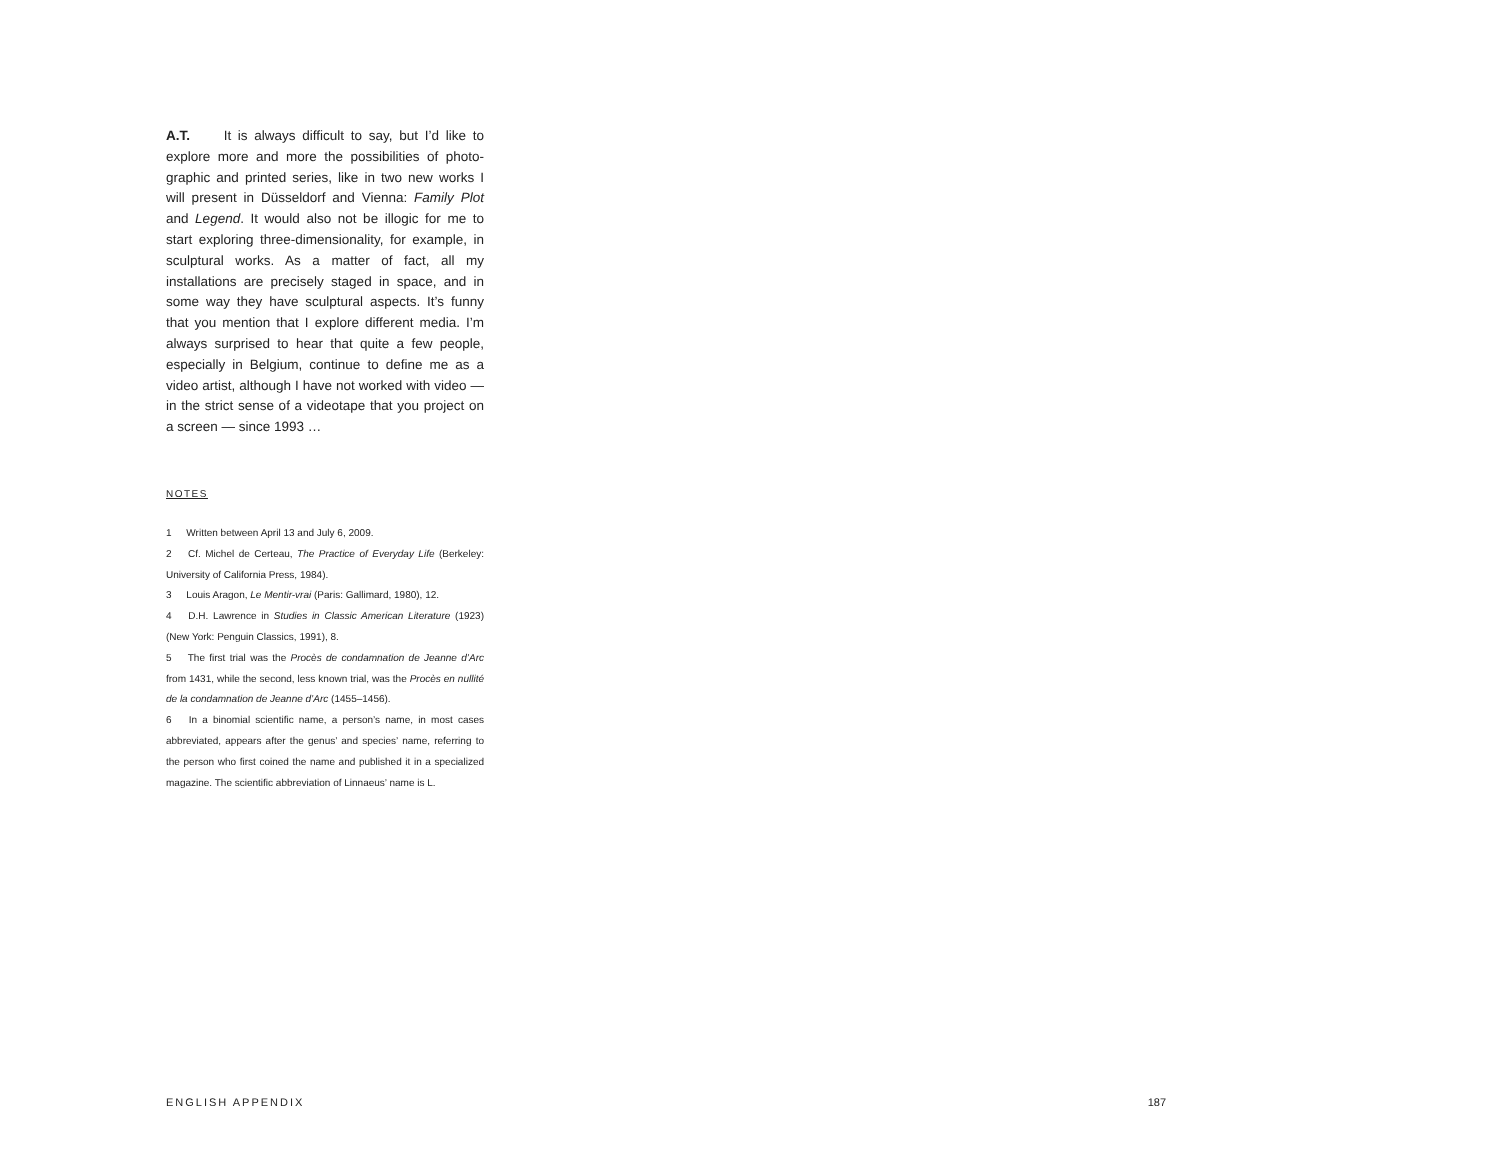A.T. It is always difficult to say, but I’d like to explore more and more the possibilities of photo­graphic and printed series, like in two new works I will present in Düsseldorf and Vienna: Family Plot and Legend. It would also not be illogic for me to start exploring three-dimensionality, for exam­ple, in sculptural works. As a matter of fact, all my installations are precisely staged in space, and in some way they have sculptural aspects. It’s funny that you mention that I explore different media. I’m always surprised to hear that quite a few peo­ple, especially in Belgium, continue to define me as a video artist, although I have not worked with video — in the strict sense of a videotape that you project on a screen — since 1993 …
NOTES
1 Written between April 13 and July 6, 2009.
2 Cf. Michel de Certeau, The Practice of Everyday Life (Berkeley: University of California Press, 1984).
3 Louis Aragon, Le Mentir-vrai (Paris: Gallimard, 1980), 12.
4 D.H. Lawrence in Studies in Classic American Literature (1923) (New York: Penguin Classics, 1991), 8.
5 The first trial was the Procès de condamnation de Jeanne d’Arc from 1431, while the second, less known trial, was the Procès en nullité de la condamnation de Jeanne d’Arc (1455–1456).
6 In a binomial scientific name, a person’s name, in most cases abbreviated, appears after the genus’ and species’ name, referring to the person who first coined the name and published it in a specialized magazine. The scientific abbreviation of Linnaeus’ name is L.
ENGLISH APPENDIX 187